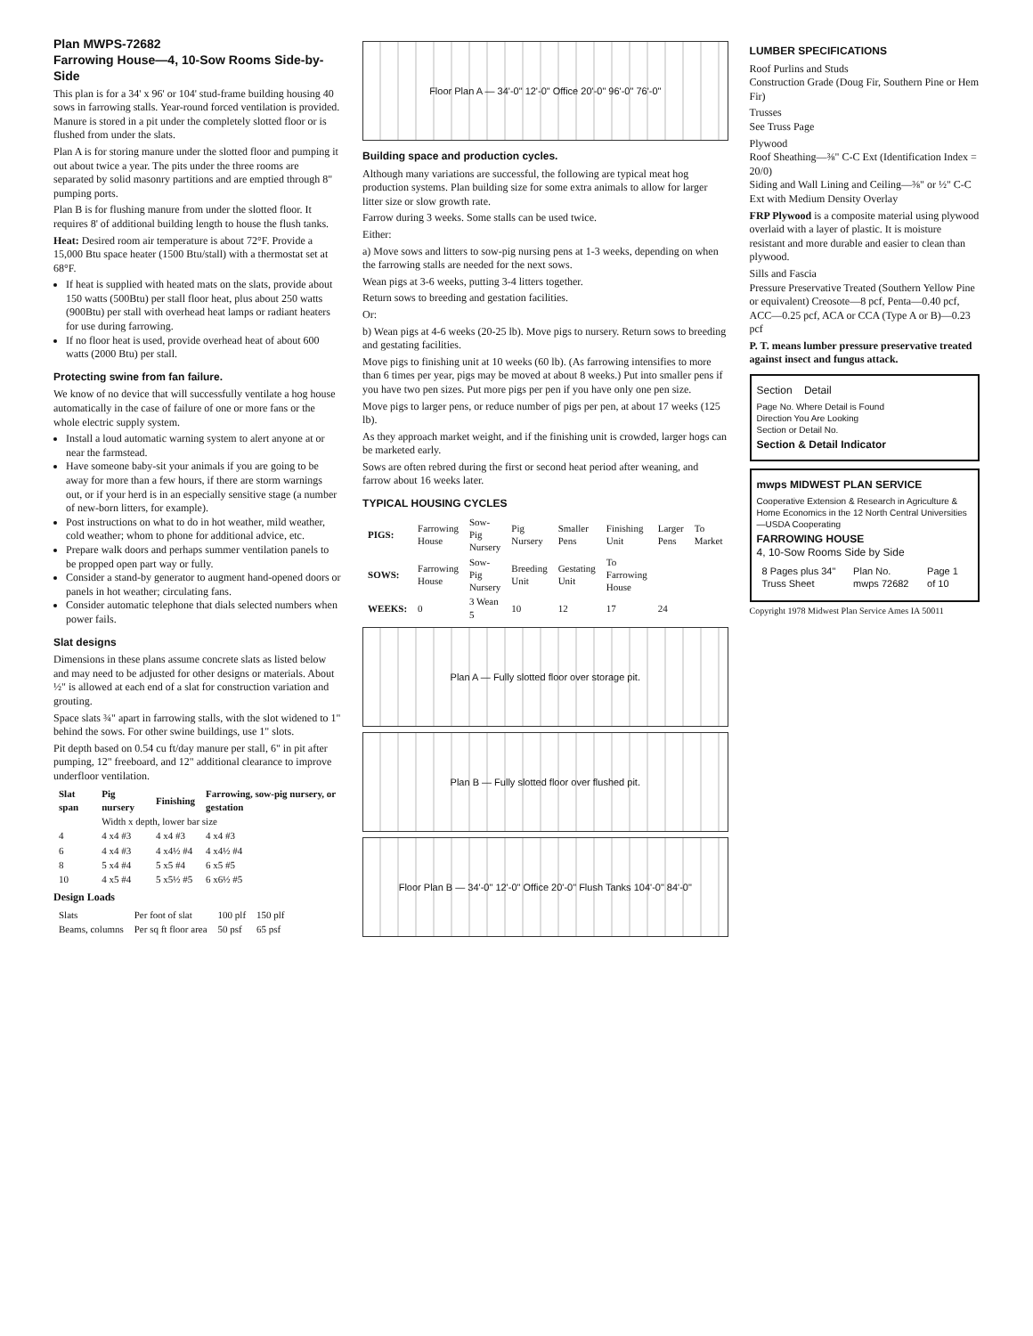Plan MWPS-72682
Farrowing House—4, 10-Sow Rooms Side-by-Side
This plan is for a 34' x 96' or 104' stud-frame building housing 40 sows in farrowing stalls. Year-round forced ventilation is provided. Manure is stored in a pit under the completely slotted floor or is flushed from under the slats.
Plan A is for storing manure under the slotted floor and pumping it out about twice a year. The pits under the three rooms are separated by solid masonry partitions and are emptied through 8" pumping ports.
Plan B is for flushing manure from under the slotted floor. It requires 8' of additional building length to house the flush tanks.
Heat: Desired room air temperature is about 72°F. Provide a 15,000 Btu space heater (1500 Btu/stall) with a thermostat set at 68°F.
If heat is supplied with heated mats on the slats, provide about 150 watts (500Btu) per stall floor heat, plus about 250 watts (900Btu) per stall with overhead heat lamps or radiant heaters for use during farrowing.
If no floor heat is used, provide overhead heat of about 600 watts (2000 Btu) per stall.
Protecting swine from fan failure.
We know of no device that will successfully ventilate a hog house automatically in the case of failure of one or more fans or the whole electric supply system.
Install a loud automatic warning system to alert anyone at or near the farmstead.
Have someone baby-sit your animals if you are going to be away for more than a few hours, if there are storm warnings out, or if your herd is in an especially sensitive stage (a number of new-born litters, for example).
Post instructions on what to do in hot weather, mild weather, cold weather; whom to phone for additional advice, etc.
Prepare walk doors and perhaps summer ventilation panels to be propped open part way or fully.
Consider a stand-by generator to augment hand-opened doors or panels in hot weather; circulating fans.
Consider automatic telephone that dials selected numbers when power fails.
Slat designs
Dimensions in these plans assume concrete slats as listed below and may need to be adjusted for other designs or materials. About ½" is allowed at each end of a slat for construction variation and grouting.
Space slats ¾" apart in farrowing stalls, with the slot widened to 1" behind the sows. For other swine buildings, use 1" slots.
Pit depth based on 0.54 cu ft/day manure per stall, 6" in pit after pumping, 12" freeboard, and 12" additional clearance to improve underfloor ventilation.
| Slat span | Pig nursery | Finishing | Farrowing, sow-pig nursery, or gestation |
| --- | --- | --- | --- |
| | Width x depth, lower bar size | | |
| 4 | 4 x4 #3 | 4 x4 #3 | 4 x4 #3 |
| 6 | 4 x4 #3 | 4 x4½ #4 | 4 x4½ #4 |
| 8 | 5 x4 #4 | 5 x5 #4 | 6 x5 #5 |
| 10 | 4 x5 #4 | 5 x5½ #5 | 6 x6½ #5 |
Design Loads
| Slats | Per foot of slat | 100 plf | 150 plf |
| Beams, columns | Per sq ft floor area | 50 psf | 65 psf |
Floor Plan A — 34'-0" 12'-0" Office 20'-0" 96'-0" 76'-0"
Building space and production cycles.
Although many variations are successful, the following are typical meat hog production systems. Plan building size for some extra animals to allow for larger litter size or slow growth rate.
Farrow during 3 weeks. Some stalls can be used twice.
Either:
a) Move sows and litters to sow-pig nursing pens at 1-3 weeks, depending on when the farrowing stalls are needed for the next sows.
Wean pigs at 3-6 weeks, putting 3-4 litters together.
Return sows to breeding and gestation facilities.
Or:
b) Wean pigs at 4-6 weeks (20-25 lb). Move pigs to nursery. Return sows to breeding and gestating facilities.
Move pigs to finishing unit at 10 weeks (60 lb). (As farrowing intensifies to more than 6 times per year, pigs may be moved at about 8 weeks.) Put into smaller pens if you have two pen sizes. Put more pigs per pen if you have only one pen size.
Move pigs to larger pens, or reduce number of pigs per pen, at about 17 weeks (125 lb).
As they approach market weight, and if the finishing unit is crowded, larger hogs can be marketed early.
Sows are often rebred during the first or second heat period after weaning, and farrow about 16 weeks later.
TYPICAL HOUSING CYCLES
| PIGS: | Farrowing House | Sow-Pig Nursery | Pig Nursery | Smaller Pens | Finishing Unit | Larger Pens | To Market |
| SOWS: | Farrowing House | Sow-Pig Nursery | Breeding Unit | Gestating Unit | To Farrowing House | | |
| WEEKS: | 0 | 3 Wean 5 | 10 | 12 | 17 | 24 | |
Plan A — Fully slotted floor over storage pit.
Plan B — Fully slotted floor over flushed pit.
Floor Plan B — 34'-0" 12'-0" Office 20'-0" Flush Tanks 104'-0" 84'-0"
LUMBER SPECIFICATIONS
Roof Purlins and Studs
Construction Grade (Doug Fir, Southern Pine or Hem Fir)
Trusses
See Truss Page
Plywood
Roof Sheathing—⅜" C-C Ext (Identification Index = 20/0)
Siding and Wall Lining and Ceiling—⅜" or ½" C-C Ext with Medium Density Overlay
FRP Plywood is a composite material using plywood overlaid with a layer of plastic. It is moisture resistant and more durable and easier to clean than plywood.
Sills and Fascia
Pressure Preservative Treated (Southern Yellow Pine or equivalent) Creosote—8 pcf, Penta—0.40 pcf, ACC—0.25 pcf, ACA or CCA (Type A or B)—0.23 pcf
P. T. means lumber pressure preservative treated against insect and fungus attack.
Section Detail
Page No. Where Detail is Found
Direction You Are Looking
Section or Detail No.
Section & Detail Indicator
mwps MIDWEST PLAN SERVICE
Cooperative Extension & Research in Agriculture & Home Economics in the 12 North Central Universities—USDA Cooperating
FARROWING HOUSE
4, 10-Sow Rooms Side by Side
| 8 Pages plus 34" Truss Sheet | Plan No. mwps 72682 | Page 1 of 10 |
Copyright 1978 Midwest Plan Service Ames IA 50011